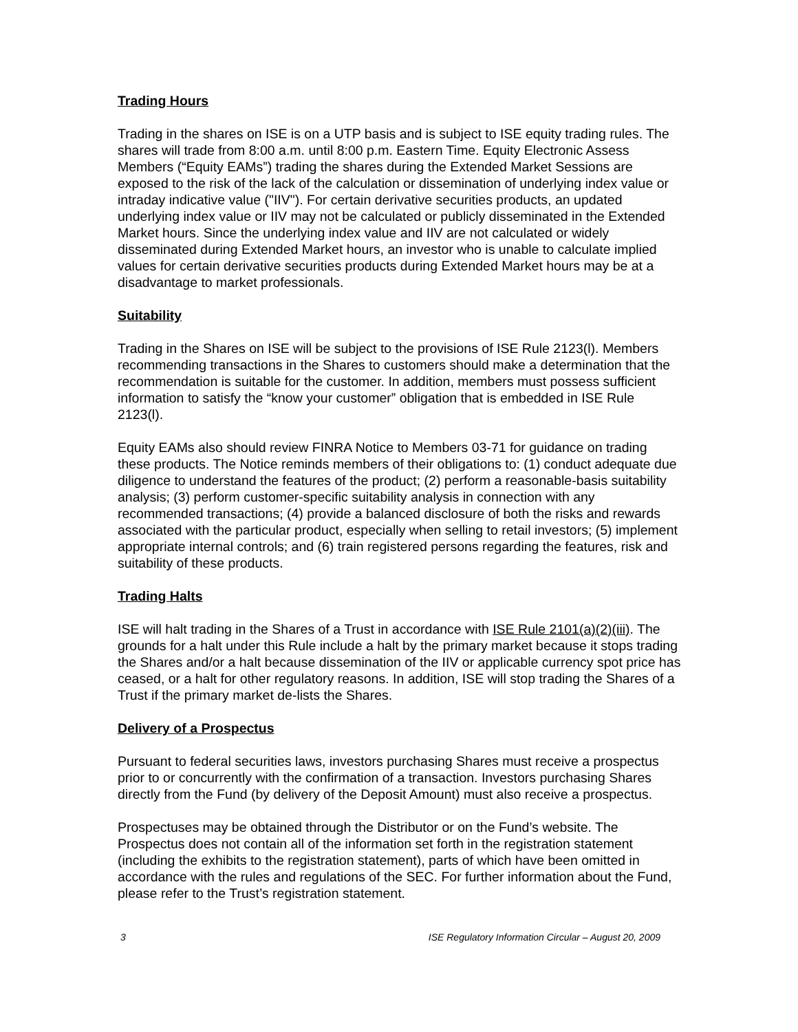Trading Hours
Trading in the shares on ISE is on a UTP basis and is subject to ISE equity trading rules. The shares will trade from 8:00 a.m. until 8:00 p.m. Eastern Time. Equity Electronic Assess Members (“Equity EAMs”) trading the shares during the Extended Market Sessions are exposed to the risk of the lack of the calculation or dissemination of underlying index value or intraday indicative value ("IIV"). For certain derivative securities products, an updated underlying index value or IIV may not be calculated or publicly disseminated in the Extended Market hours. Since the underlying index value and IIV are not calculated or widely disseminated during Extended Market hours, an investor who is unable to calculate implied values for certain derivative securities products during Extended Market hours may be at a disadvantage to market professionals.
Suitability
Trading in the Shares on ISE will be subject to the provisions of ISE Rule 2123(l). Members recommending transactions in the Shares to customers should make a determination that the recommendation is suitable for the customer. In addition, members must possess sufficient information to satisfy the “know your customer” obligation that is embedded in ISE Rule 2123(l).
Equity EAMs also should review FINRA Notice to Members 03-71 for guidance on trading these products. The Notice reminds members of their obligations to: (1) conduct adequate due diligence to understand the features of the product; (2) perform a reasonable-basis suitability analysis; (3) perform customer-specific suitability analysis in connection with any recommended transactions; (4) provide a balanced disclosure of both the risks and rewards associated with the particular product, especially when selling to retail investors; (5) implement appropriate internal controls; and (6) train registered persons regarding the features, risk and suitability of these products.
Trading Halts
ISE will halt trading in the Shares of a Trust in accordance with ISE Rule 2101(a)(2)(iii). The grounds for a halt under this Rule include a halt by the primary market because it stops trading the Shares and/or a halt because dissemination of the IIV or applicable currency spot price has ceased, or a halt for other regulatory reasons. In addition, ISE will stop trading the Shares of a Trust if the primary market de-lists the Shares.
Delivery of a Prospectus
Pursuant to federal securities laws, investors purchasing Shares must receive a prospectus prior to or concurrently with the confirmation of a transaction. Investors purchasing Shares directly from the Fund (by delivery of the Deposit Amount) must also receive a prospectus.
Prospectuses may be obtained through the Distributor or on the Fund’s website. The Prospectus does not contain all of the information set forth in the registration statement (including the exhibits to the registration statement), parts of which have been omitted in accordance with the rules and regulations of the SEC. For further information about the Fund, please refer to the Trust’s registration statement.
3 ISE Regulatory Information Circular – August 20, 2009